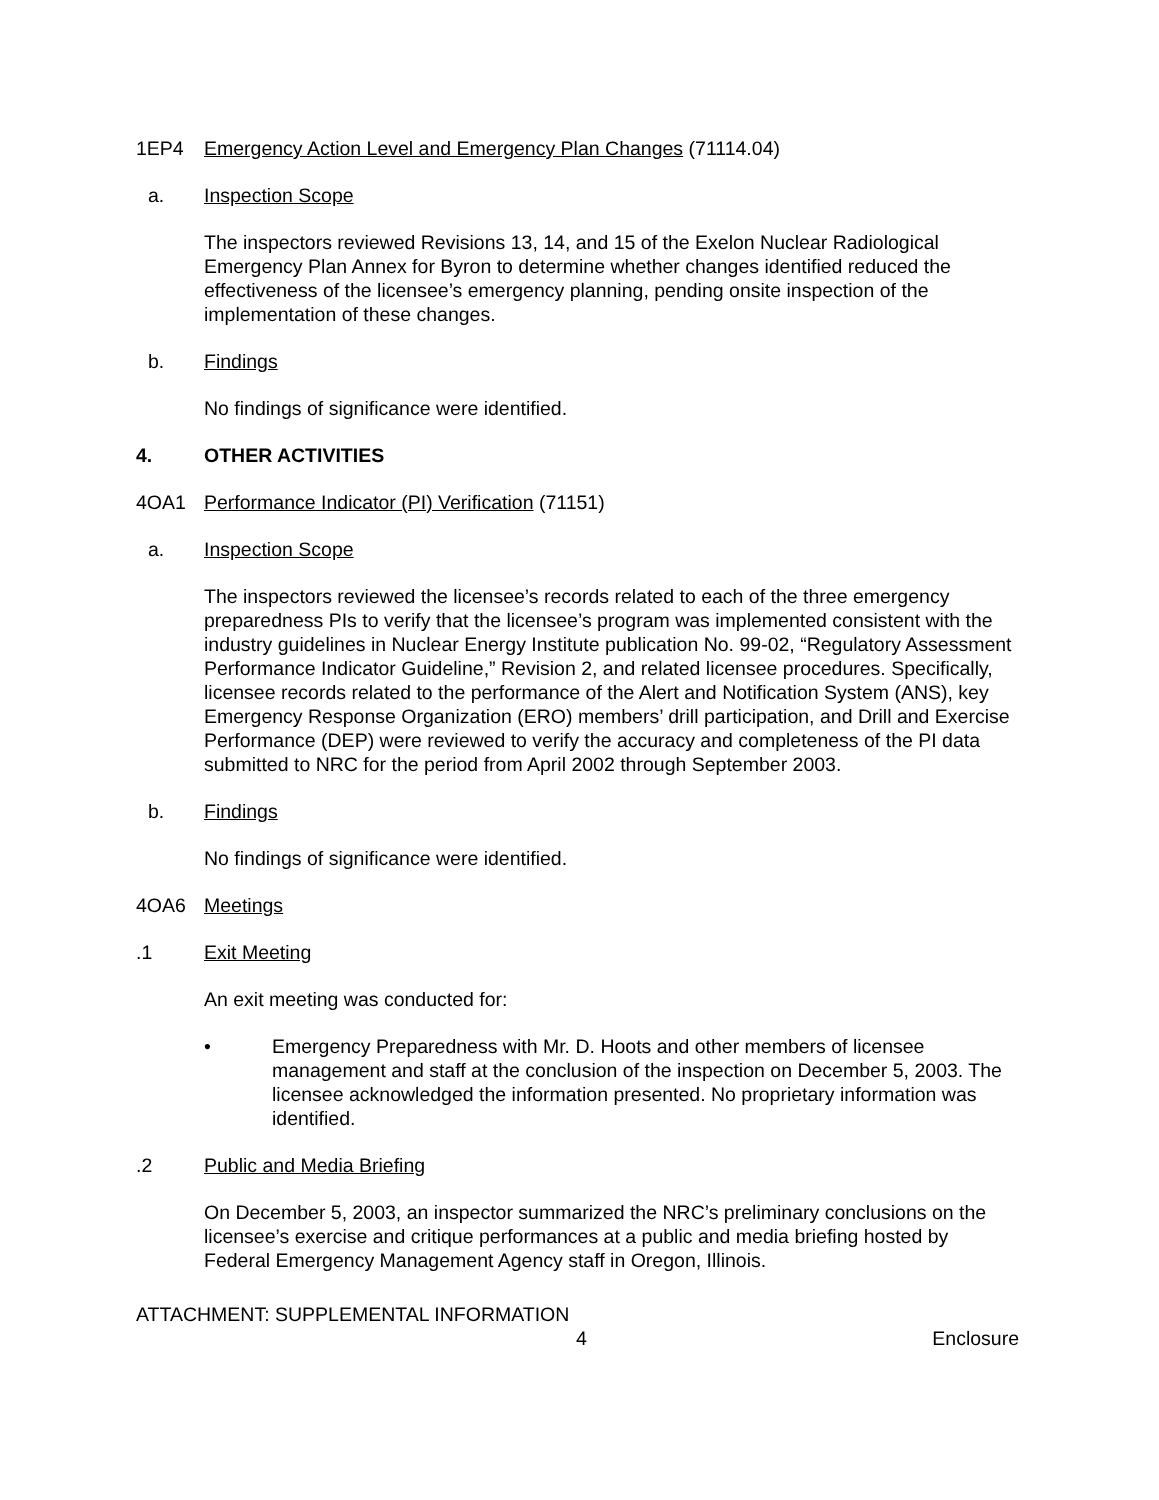1EP4 Emergency Action Level and Emergency Plan Changes (71114.04)
a. Inspection Scope
The inspectors reviewed Revisions 13, 14, and 15 of the Exelon Nuclear Radiological Emergency Plan Annex for Byron to determine whether changes identified reduced the effectiveness of the licensee’s emergency planning, pending onsite inspection of the implementation of these changes.
b. Findings
No findings of significance were identified.
4. OTHER ACTIVITIES
4OA1 Performance Indicator (PI) Verification (71151)
a. Inspection Scope
The inspectors reviewed the licensee’s records related to each of the three emergency preparedness PIs to verify that the licensee’s program was implemented consistent with the industry guidelines in Nuclear Energy Institute publication No. 99-02, “Regulatory Assessment Performance Indicator Guideline,” Revision 2, and related licensee procedures. Specifically, licensee records related to the performance of the Alert and Notification System (ANS), key Emergency Response Organization (ERO) members’ drill participation, and Drill and Exercise Performance (DEP) were reviewed to verify the accuracy and completeness of the PI data submitted to NRC for the period from April 2002 through September 2003.
b. Findings
No findings of significance were identified.
4OA6 Meetings
.1 Exit Meeting
An exit meeting was conducted for:
• Emergency Preparedness with Mr. D. Hoots and other members of licensee management and staff at the conclusion of the inspection on December 5, 2003. The licensee acknowledged the information presented. No proprietary information was identified.
.2 Public and Media Briefing
On December 5, 2003, an inspector summarized the NRC’s preliminary conclusions on the licensee’s exercise and critique performances at a public and media briefing hosted by Federal Emergency Management Agency staff in Oregon, Illinois.
ATTACHMENT: SUPPLEMENTAL INFORMATION
4 Enclosure